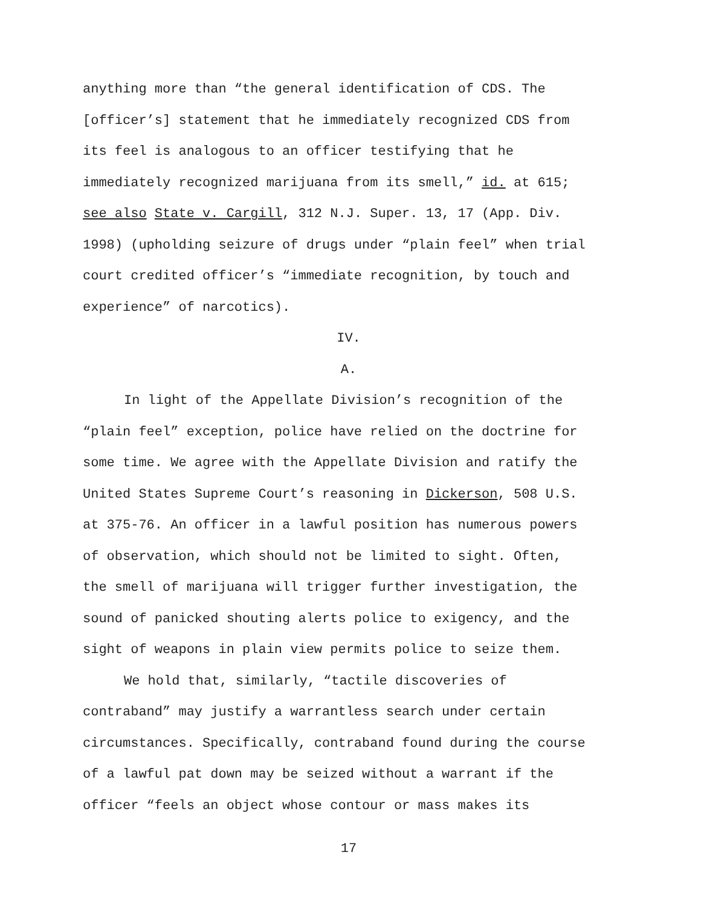anything more than “the general identification of CDS. The
[officer’s] statement that he immediately recognized CDS from
its feel is analogous to an officer testifying that he
immediately recognized marijuana from its smell,” id. at 615;
see also State v. Cargill, 312 N.J. Super. 13, 17 (App. Div.
1998) (upholding seizure of drugs under “plain feel” when trial
court credited officer’s “immediate recognition, by touch and
experience” of narcotics).
IV.
A.
In light of the Appellate Division’s recognition of the
“plain feel” exception, police have relied on the doctrine for
some time. We agree with the Appellate Division and ratify the
United States Supreme Court’s reasoning in Dickerson, 508 U.S.
at 375-76. An officer in a lawful position has numerous powers
of observation, which should not be limited to sight. Often,
the smell of marijuana will trigger further investigation, the
sound of panicked shouting alerts police to exigency, and the
sight of weapons in plain view permits police to seize them.
We hold that, similarly, “tactile discoveries of
contraband” may justify a warrantless search under certain
circumstances. Specifically, contraband found during the course
of a lawful pat down may be seized without a warrant if the
officer “feels an object whose contour or mass makes its
17